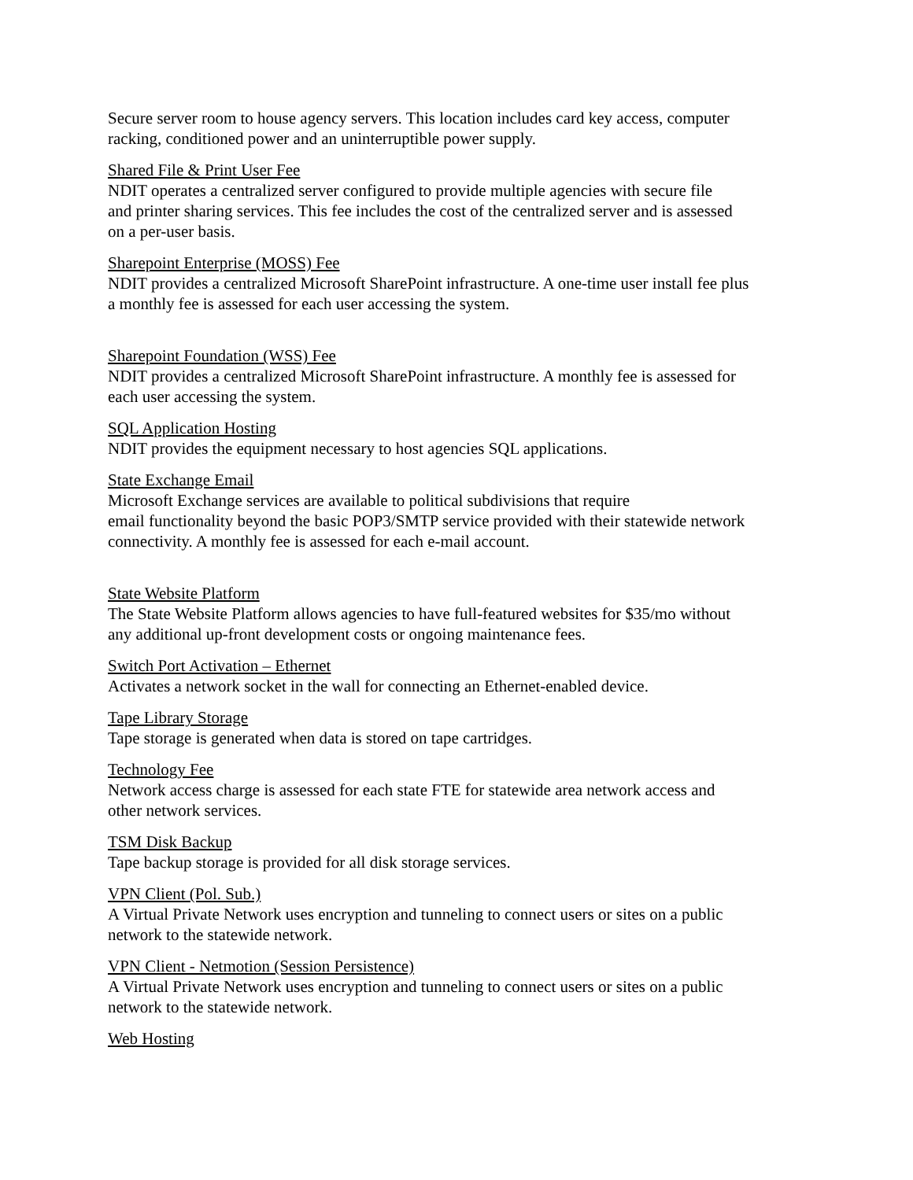Secure server room to house agency servers. This location includes card key access, computer
racking, conditioned power and an uninterruptible power supply.
Shared File & Print User Fee
NDIT operates a centralized server configured to provide multiple agencies with secure file
and printer sharing services. This fee includes the cost of the centralized server and is assessed
on a per-user basis.
Sharepoint Enterprise (MOSS) Fee
NDIT provides a centralized Microsoft SharePoint infrastructure. A one-time user install fee plus
a monthly fee is assessed for each user accessing the system.
Sharepoint Foundation (WSS) Fee
NDIT provides a centralized Microsoft SharePoint infrastructure. A monthly fee is assessed for
each user accessing the system.
SQL Application Hosting
NDIT provides the equipment necessary to host agencies SQL applications.
State Exchange Email
Microsoft Exchange services are available to political subdivisions that require
email functionality beyond the basic POP3/SMTP service provided with their statewide network
connectivity. A monthly fee is assessed for each e-mail account.
State Website Platform
The State Website Platform allows agencies to have full-featured websites for $35/mo without
any additional up-front development costs or ongoing maintenance fees.
Switch Port Activation – Ethernet
Activates a network socket in the wall for connecting an Ethernet-enabled device.
Tape Library Storage
Tape storage is generated when data is stored on tape cartridges.
Technology Fee
Network access charge is assessed for each state FTE for statewide area network access and
other network services.
TSM Disk Backup
Tape backup storage is provided for all disk storage services.
VPN Client (Pol. Sub.)
A Virtual Private Network uses encryption and tunneling to connect users or sites on a public
network to the statewide network.
VPN Client - Netmotion (Session Persistence)
A Virtual Private Network uses encryption and tunneling to connect users or sites on a public
network to the statewide network.
Web Hosting